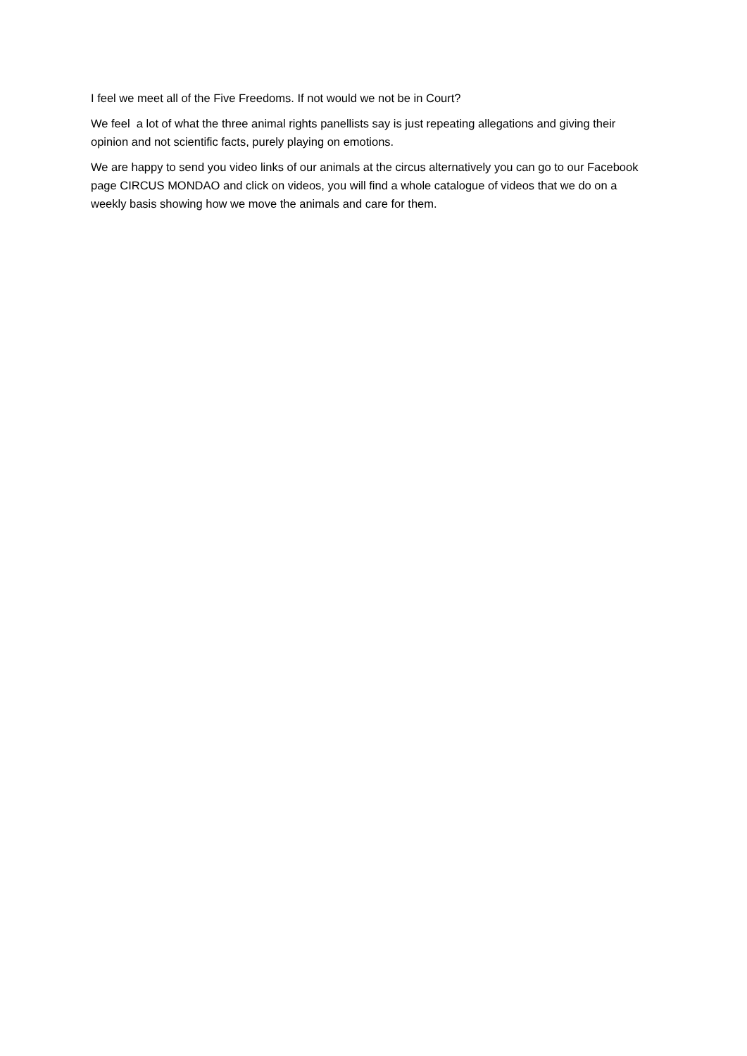I feel we meet all of the Five Freedoms. If not would we not be in Court?
We feel a lot of what the three animal rights panellists say is just repeating allegations and giving their opinion and not scientific facts, purely playing on emotions.
We are happy to send you video links of our animals at the circus alternatively you can go to our Facebook page CIRCUS MONDAO and click on videos, you will find a whole catalogue of videos that we do on a weekly basis showing how we move the animals and care for them.